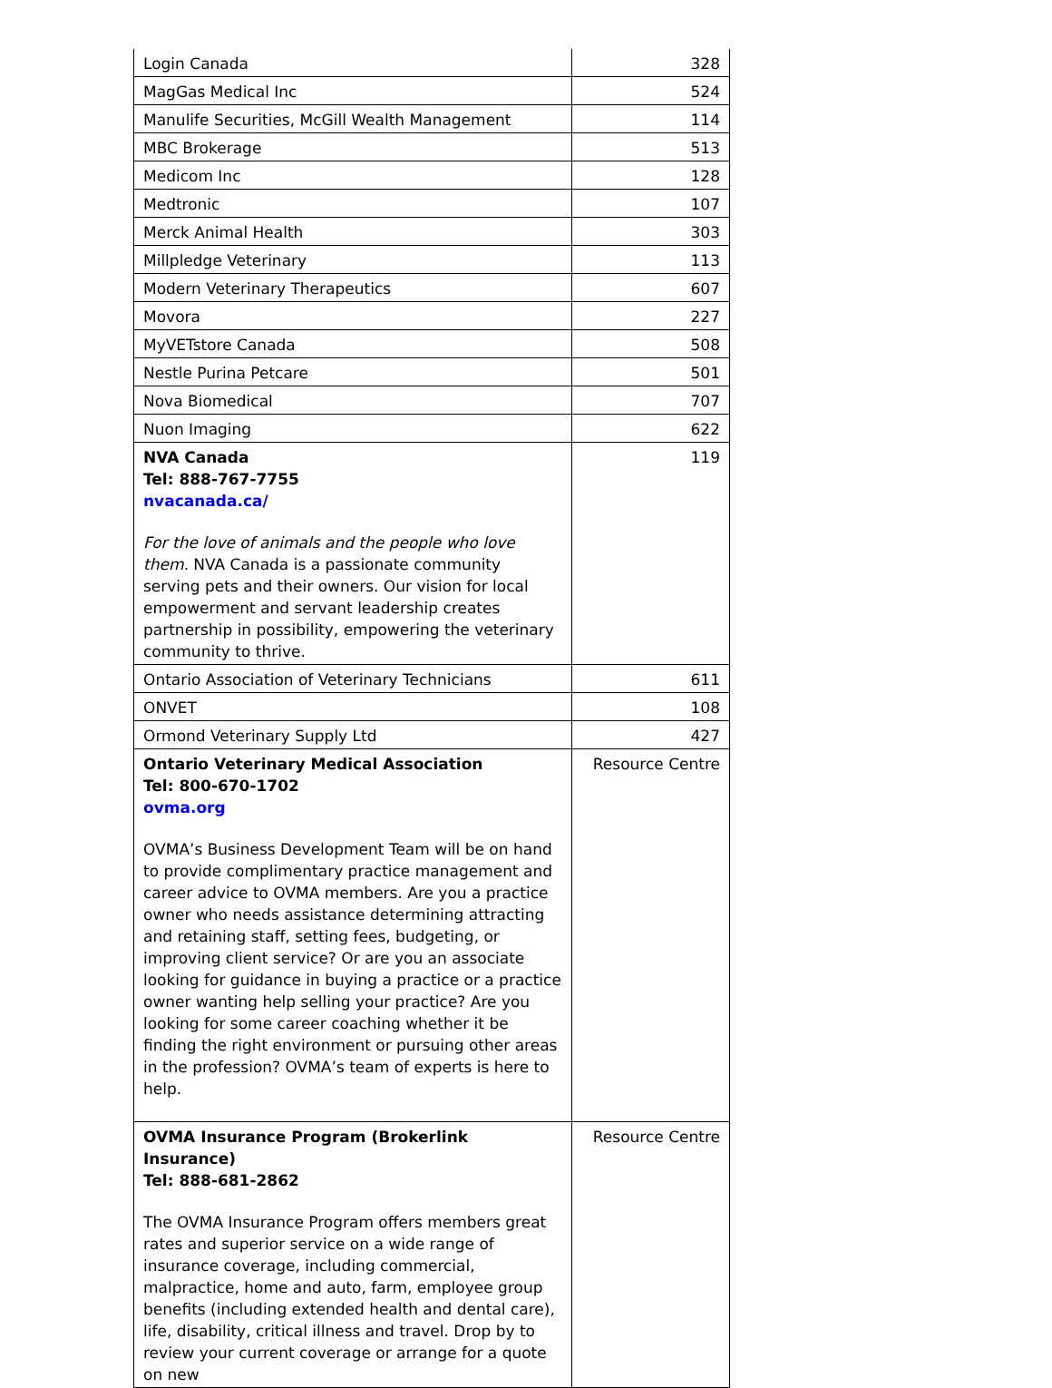| Login Canada | 328 |
| MagGas Medical Inc | 524 |
| Manulife Securities, McGill Wealth Management | 114 |
| MBC Brokerage | 513 |
| Medicom Inc | 128 |
| Medtronic | 107 |
| Merck Animal Health | 303 |
| Millpledge Veterinary | 113 |
| Modern Veterinary Therapeutics | 607 |
| Movora | 227 |
| MyVETstore Canada | 508 |
| Nestle Purina Petcare | 501 |
| Nova Biomedical | 707 |
| Nuon Imaging | 622 |
| NVA Canada Tel: 888-767-7755 nvacanada.ca/ For the love of animals and the people who love them. NVA Canada is a passionate community serving pets and their owners. Our vision for local empowerment and servant leadership creates partnership in possibility, empowering the veterinary community to thrive. | 119 |
| Ontario Association of Veterinary Technicians | 611 |
| ONVET | 108 |
| Ormond Veterinary Supply Ltd | 427 |
| Ontario Veterinary Medical Association Tel: 800-670-1702 ovma.org OVMA’s Business Development Team will be on hand to provide complimentary practice management and career advice to OVMA members. Are you a practice owner who needs assistance determining attracting and retaining staff, setting fees, budgeting, or improving client service? Or are you an associate looking for guidance in buying a practice or a practice owner wanting help selling your practice? Are you looking for some career coaching whether it be finding the right environment or pursuing other areas in the profession? OVMA’s team of experts is here to help. | Resource Centre |
| OVMA Insurance Program (Brokerlink Insurance) Tel: 888-681-2862 The OVMA Insurance Program offers members great rates and superior service on a wide range of insurance coverage, including commercial, malpractice, home and auto, farm, employee group benefits (including extended health and dental care), life, disability, critical illness and travel. Drop by to review your current coverage or arrange for a quote on new | Resource Centre |